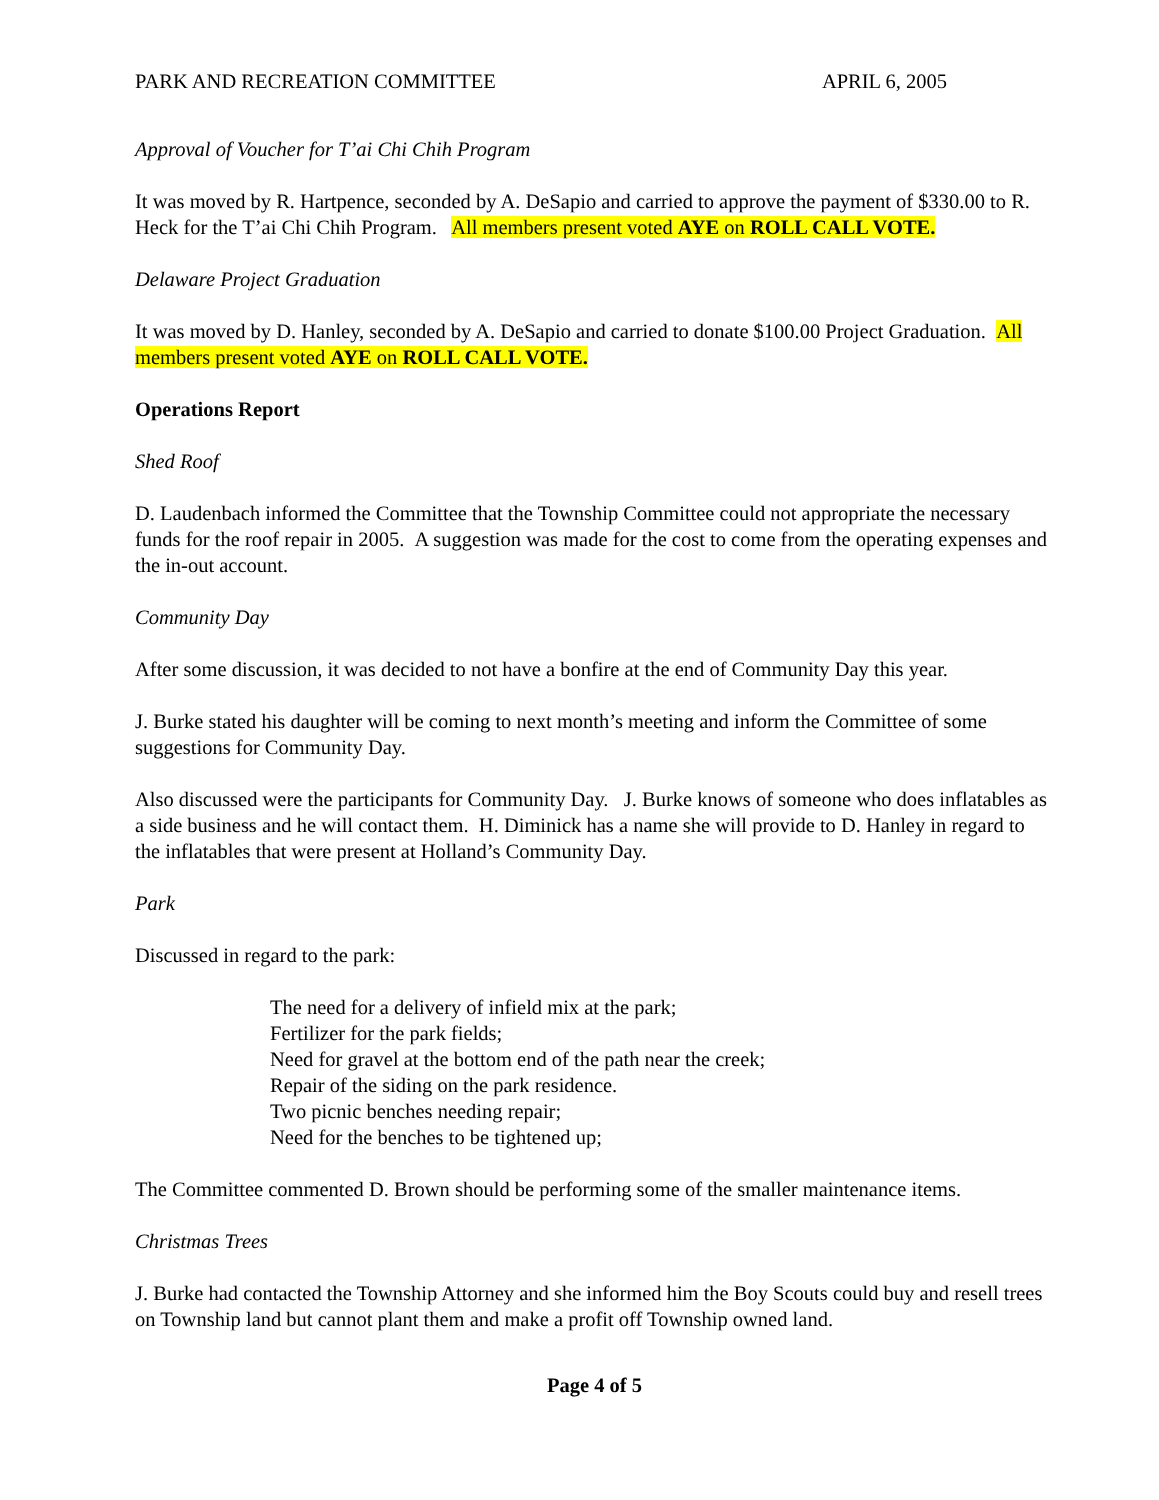PARK AND RECREATION COMMITTEE APRIL 6, 2005
Approval of Voucher for T’ai Chi Chih Program
It was moved by R. Hartpence, seconded by A. DeSapio and carried to approve the payment of $330.00 to R. Heck for the T’ai Chi Chih Program. All members present voted AYE on ROLL CALL VOTE.
Delaware Project Graduation
It was moved by D. Hanley, seconded by A. DeSapio and carried to donate $100.00 Project Graduation. All members present voted AYE on ROLL CALL VOTE.
Operations Report
Shed Roof
D. Laudenbach informed the Committee that the Township Committee could not appropriate the necessary funds for the roof repair in 2005. A suggestion was made for the cost to come from the operating expenses and the in-out account.
Community Day
After some discussion, it was decided to not have a bonfire at the end of Community Day this year.
J. Burke stated his daughter will be coming to next month’s meeting and inform the Committee of some suggestions for Community Day.
Also discussed were the participants for Community Day. J. Burke knows of someone who does inflatables as a side business and he will contact them. H. Diminick has a name she will provide to D. Hanley in regard to the inflatables that were present at Holland’s Community Day.
Park
Discussed in regard to the park:
The need for a delivery of infield mix at the park;
Fertilizer for the park fields;
Need for gravel at the bottom end of the path near the creek;
Repair of the siding on the park residence.
Two picnic benches needing repair;
Need for the benches to be tightened up;
The Committee commented D. Brown should be performing some of the smaller maintenance items.
Christmas Trees
J. Burke had contacted the Township Attorney and she informed him the Boy Scouts could buy and resell trees on Township land but cannot plant them and make a profit off Township owned land.
Page 4 of 5